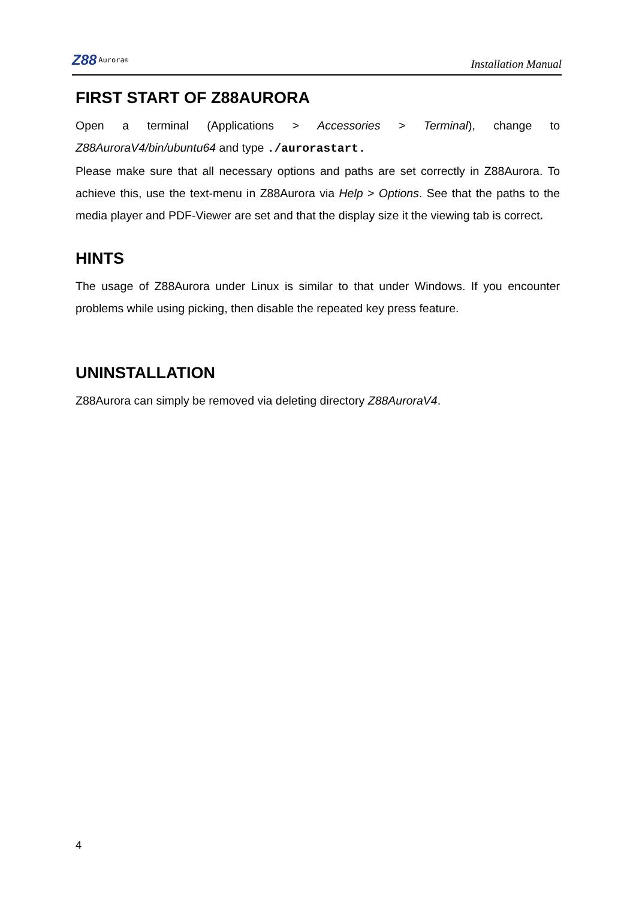Z88 Aurora<sup>®</sup>
Installation Manual
FIRST START OF Z88AURORA
Open a terminal (Applications > Accessories > Terminal), change to Z88AuroraV4/bin/ubuntu64 and type ./aurorastart.
Please make sure that all necessary options and paths are set correctly in Z88Aurora. To achieve this, use the text-menu in Z88Aurora via Help > Options. See that the paths to the media player and PDF-Viewer are set and that the display size it the viewing tab is correct.
HINTS
The usage of Z88Aurora under Linux is similar to that under Windows. If you encounter problems while using picking, then disable the repeated key press feature.
UNINSTALLATION
Z88Aurora can simply be removed via deleting directory Z88AuroraV4.
4